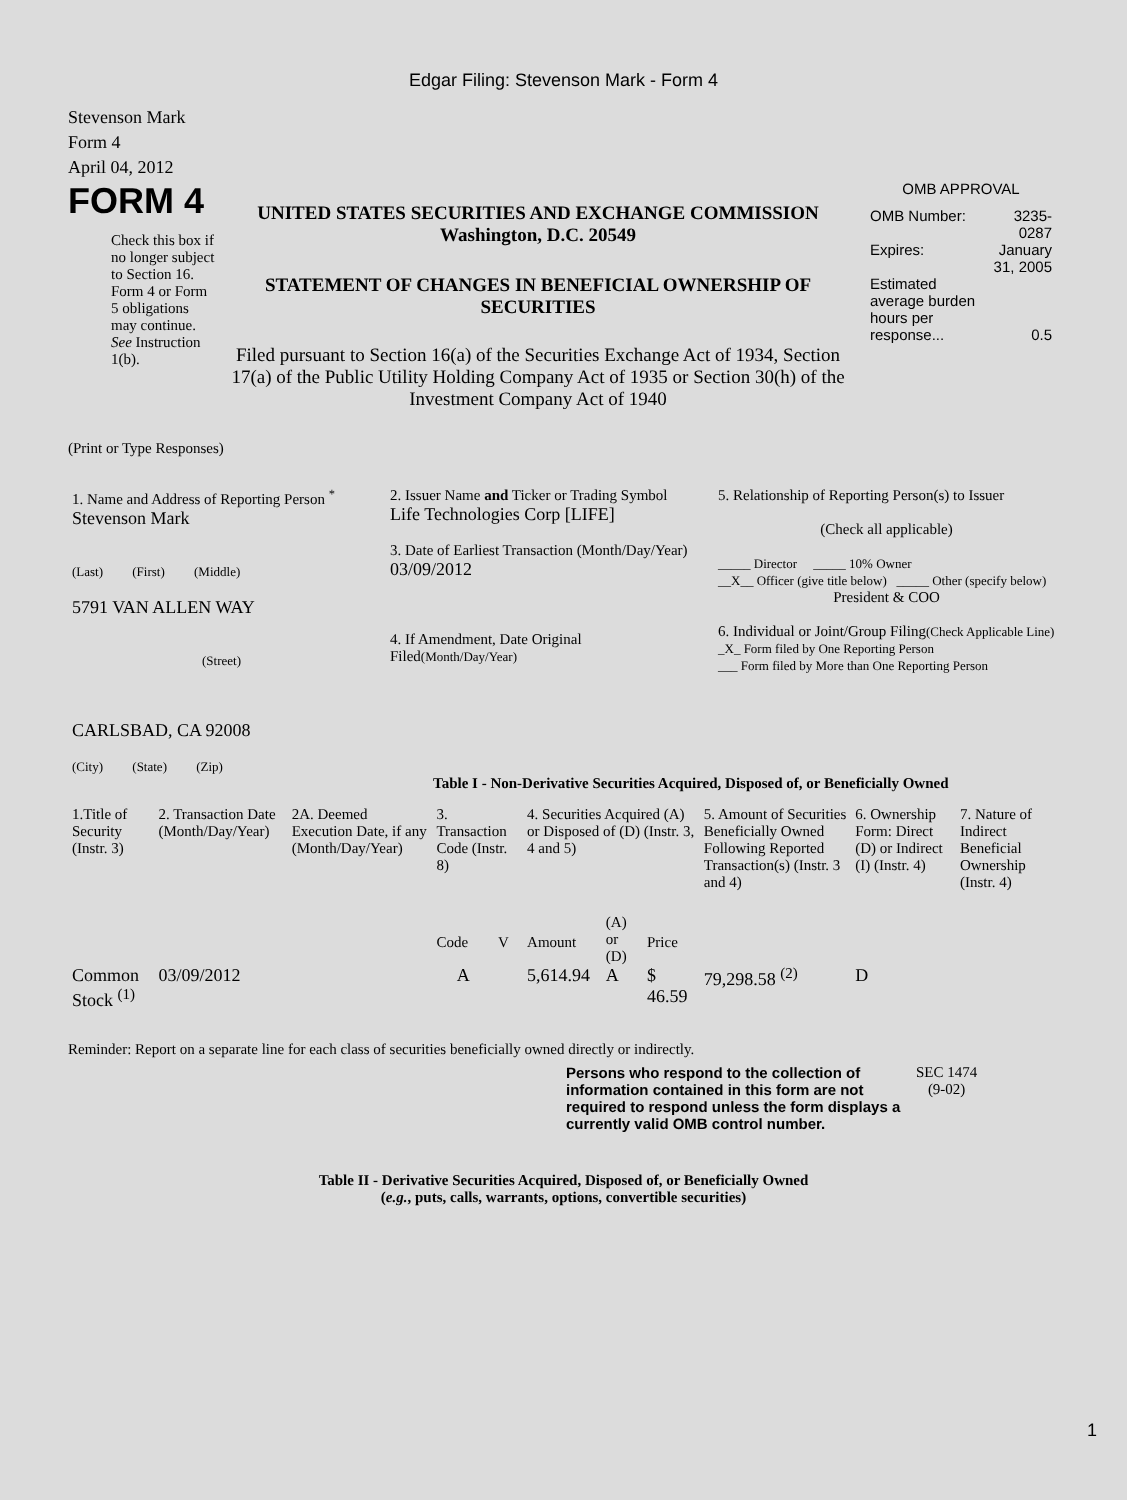Edgar Filing: Stevenson Mark - Form 4
Stevenson Mark
Form 4
April 04, 2012
FORM 4
Check this box if no longer subject to Section 16. Form 4 or Form 5 obligations may continue. See Instruction 1(b).
UNITED STATES SECURITIES AND EXCHANGE COMMISSION
Washington, D.C. 20549
STATEMENT OF CHANGES IN BENEFICIAL OWNERSHIP OF SECURITIES
Filed pursuant to Section 16(a) of the Securities Exchange Act of 1934, Section 17(a) of the Public Utility Holding Company Act of 1935 or Section 30(h) of the Investment Company Act of 1940
OMB APPROVAL
| OMB Number: | 3235-0287 |
| Expires: | January 31, 2005 |
| Estimated average burden hours per response... | 0.5 |
(Print or Type Responses)
| 1. Name and Address of Reporting Person <sup>*</sup> Stevenson Mark (Last) (First) (Middle) 5791 VAN ALLEN WAY (Street) CARLSBAD, CA 92008 (City) (State) (Zip) | 2. Issuer Name and Ticker or Trading Symbol Life Technologies Corp [LIFE] 3. Date of Earliest Transaction (Month/Day/Year) 03/09/2012 4. If Amendment, Date Original Filed (Month/Day/Year) | 5. Relationship of Reporting Person(s) to Issuer (Check all applicable) _____ Director _____ 10% Owner __X__ Officer (give title below) _____ Other (specify below) President & COO 6. Individual or Joint/Group Filing (Check Applicable Line) _X_ Form filed by One Reporting Person ___ Form filed by More than One Reporting Person |
Table I - Non-Derivative Securities Acquired, Disposed of, or Beneficially Owned
| 1.Title of Security (Instr. 3) | 2. Transaction Date (Month/Day/Year) | 2A. Deemed Execution Date, if any (Month/Day/Year) | 3. Transaction Code (Instr. 8) | | 4. Securities Acquired (A) or Disposed of (D) (Instr. 3, 4 and 5) | | | 5. Amount of Securities Beneficially Owned Following Reported Transaction(s) (Instr. 3 and 4) | 6. Ownership Form: Direct (D) or Indirect (I) (Instr. 4) | 7. Nature of Indirect Beneficial Ownership (Instr. 4) |
| --- | --- | --- | --- | --- | --- | --- | --- | --- | --- | --- |
| | | | Code | V | Amount | (A) or (D) | Price | | | |
| Common Stock <sup>(1)</sup> | 03/09/2012 | | A | | 5,614.94 | A | $ 46.59 | 79,298.58 <sup>(2)</sup> | D | |
Reminder: Report on a separate line for each class of securities beneficially owned directly or indirectly.
Persons who respond to the collection of information contained in this form are not required to respond unless the form displays a currently valid OMB control number.
SEC 1474
(9-02)
Table II - Derivative Securities Acquired, Disposed of, or Beneficially Owned
(e.g., puts, calls, warrants, options, convertible securities)
1